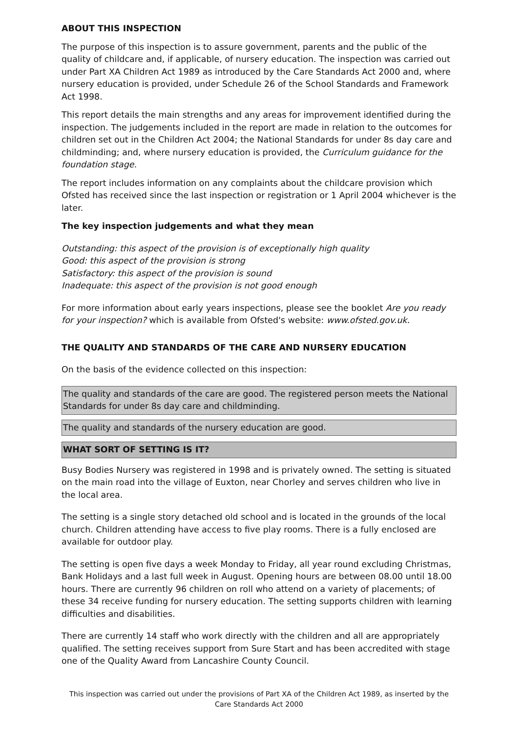ABOUT THIS INSPECTION
The purpose of this inspection is to assure government, parents and the public of the quality of childcare and, if applicable, of nursery education. The inspection was carried out under Part XA Children Act 1989 as introduced by the Care Standards Act 2000 and, where nursery education is provided, under Schedule 26 of the School Standards and Framework Act 1998.
This report details the main strengths and any areas for improvement identified during the inspection. The judgements included in the report are made in relation to the outcomes for children set out in the Children Act 2004; the National Standards for under 8s day care and childminding; and, where nursery education is provided, the Curriculum guidance for the foundation stage.
The report includes information on any complaints about the childcare provision which Ofsted has received since the last inspection or registration or 1 April 2004 whichever is the later.
The key inspection judgements and what they mean
Outstanding: this aspect of the provision is of exceptionally high quality
Good: this aspect of the provision is strong
Satisfactory: this aspect of the provision is sound
Inadequate: this aspect of the provision is not good enough
For more information about early years inspections, please see the booklet Are you ready for your inspection? which is available from Ofsted's website: www.ofsted.gov.uk.
THE QUALITY AND STANDARDS OF THE CARE AND NURSERY EDUCATION
On the basis of the evidence collected on this inspection:
The quality and standards of the care are good. The registered person meets the National Standards for under 8s day care and childminding.
The quality and standards of the nursery education are good.
WHAT SORT OF SETTING IS IT?
Busy Bodies Nursery was registered in 1998 and is privately owned. The setting is situated on the main road into the village of Euxton, near Chorley and serves children who live in the local area.
The setting is a single story detached old school and is located in the grounds of the local church. Children attending have access to five play rooms. There is a fully enclosed are available for outdoor play.
The setting is open five days a week Monday to Friday, all year round excluding Christmas, Bank Holidays and a last full week in August. Opening hours are between 08.00 until 18.00 hours. There are currently 96 children on roll who attend on a variety of placements; of these 34 receive funding for nursery education. The setting supports children with learning difficulties and disabilities.
There are currently 14 staff who work directly with the children and all are appropriately qualified. The setting receives support from Sure Start and has been accredited with stage one of the Quality Award from Lancashire County Council.
This inspection was carried out under the provisions of Part XA of the Children Act 1989, as inserted by the Care Standards Act 2000